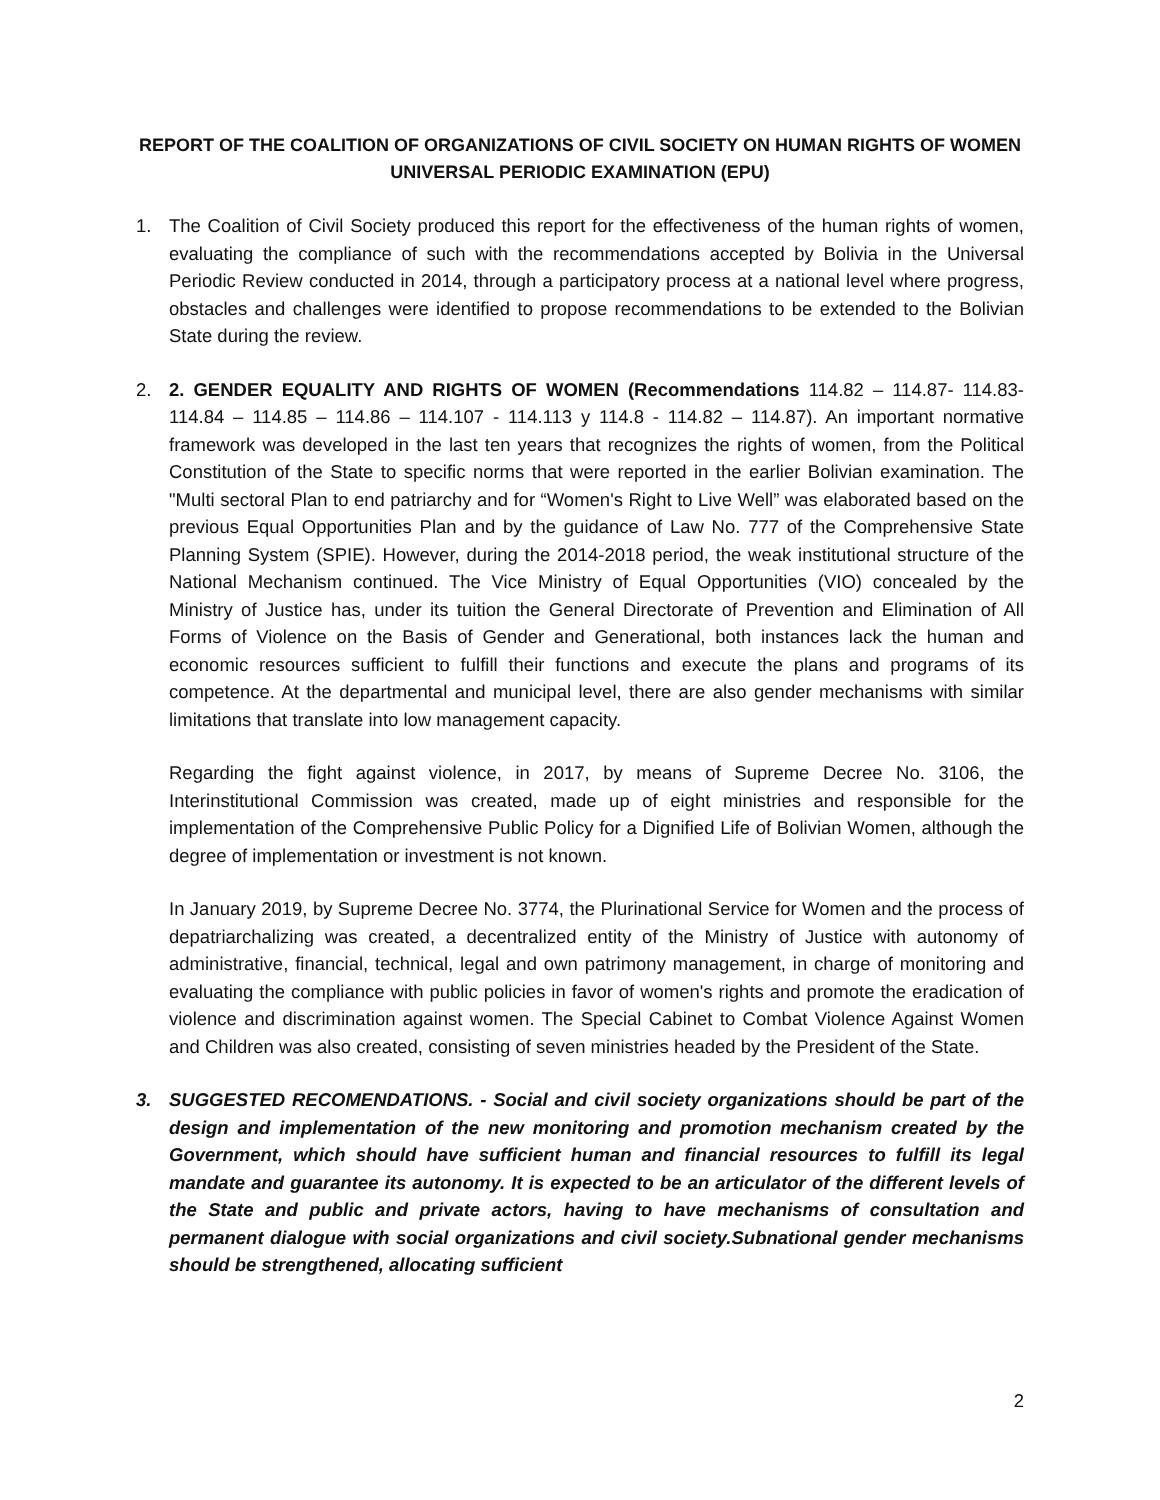REPORT OF THE COALITION OF ORGANIZATIONS OF CIVIL SOCIETY ON HUMAN RIGHTS OF WOMEN UNIVERSAL PERIODIC EXAMINATION (EPU)
1. The Coalition of Civil Society produced this report for the effectiveness of the human rights of women, evaluating the compliance of such with the recommendations accepted by Bolivia in the Universal Periodic Review conducted in 2014, through a participatory process at a national level where progress, obstacles and challenges were identified to propose recommendations to be extended to the Bolivian State during the review.
2. 2. GENDER EQUALITY AND RIGHTS OF WOMEN (Recommendations 114.82 – 114.87- 114.83- 114.84 – 114.85 – 114.86 – 114.107 - 114.113 y 114.8 - 114.82 – 114.87). An important normative framework was developed in the last ten years that recognizes the rights of women, from the Political Constitution of the State to specific norms that were reported in the earlier Bolivian examination. The "Multi sectoral Plan to end patriarchy and for “Women's Right to Live Well” was elaborated based on the previous Equal Opportunities Plan and by the guidance of Law No. 777 of the Comprehensive State Planning System (SPIE). However, during the 2014-2018 period, the weak institutional structure of the National Mechanism continued. The Vice Ministry of Equal Opportunities (VIO) concealed by the Ministry of Justice has, under its tuition the General Directorate of Prevention and Elimination of All Forms of Violence on the Basis of Gender and Generational, both instances lack the human and economic resources sufficient to fulfill their functions and execute the plans and programs of its competence. At the departmental and municipal level, there are also gender mechanisms with similar limitations that translate into low management capacity.
Regarding the fight against violence, in 2017, by means of Supreme Decree No. 3106, the Interinstitutional Commission was created, made up of eight ministries and responsible for the implementation of the Comprehensive Public Policy for a Dignified Life of Bolivian Women, although the degree of implementation or investment is not known.
In January 2019, by Supreme Decree No. 3774, the Plurinational Service for Women and the process of depatriarchalizing was created, a decentralized entity of the Ministry of Justice with autonomy of administrative, financial, technical, legal and own patrimony management, in charge of monitoring and evaluating the compliance with public policies in favor of women's rights and promote the eradication of violence and discrimination against women. The Special Cabinet to Combat Violence Against Women and Children was also created, consisting of seven ministries headed by the President of the State.
3. SUGGESTED RECOMENDATIONS. - Social and civil society organizations should be part of the design and implementation of the new monitoring and promotion mechanism created by the Government, which should have sufficient human and financial resources to fulfill its legal mandate and guarantee its autonomy. It is expected to be an articulator of the different levels of the State and public and private actors, having to have mechanisms of consultation and permanent dialogue with social organizations and civil society.Subnational gender mechanisms should be strengthened, allocating sufficient
2